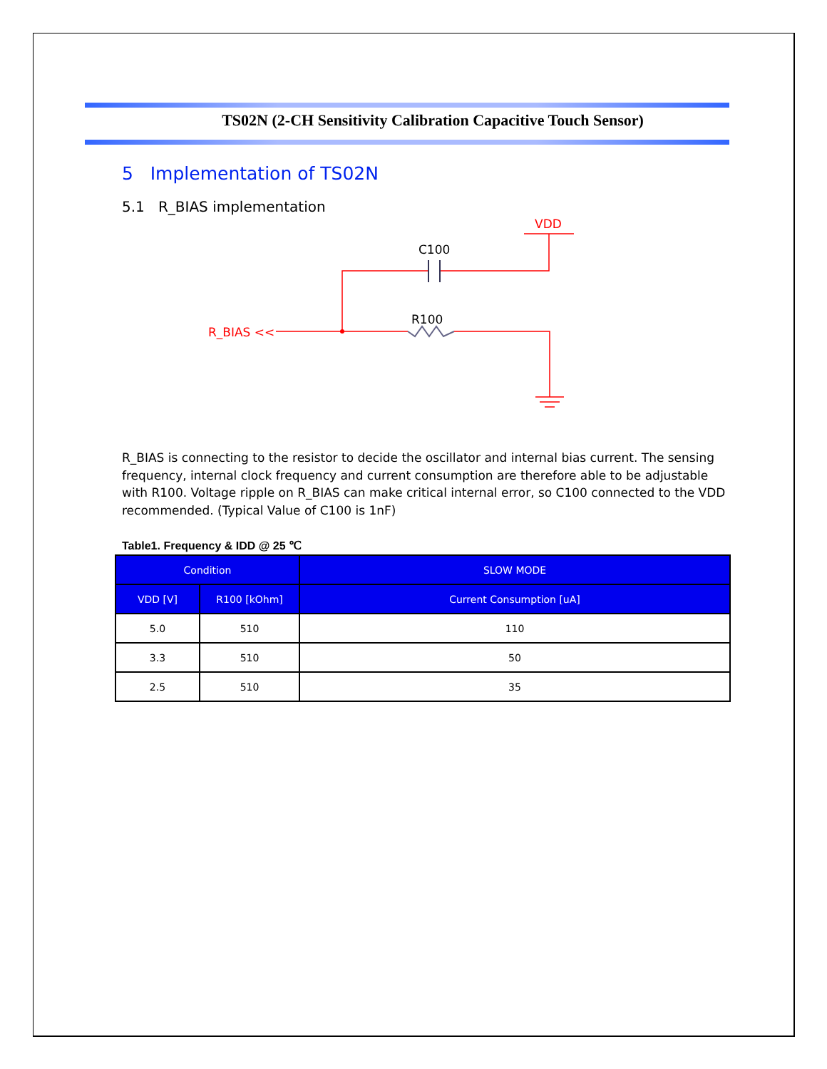TS02N (2-CH Sensitivity Calibration Capacitive Touch Sensor)
5 Implementation of TS02N
5.1 R_BIAS implementation
VDD
C100
R100
R_BIAS <<
R_BIAS is connecting to the resistor to decide the oscillator and internal bias current. The sensing frequency, internal clock frequency and current consumption are therefore able to be adjustable with R100. Voltage ripple on R_BIAS can make critical internal error, so C100 connected to the VDD recommended. (Typical Value of C100 is 1nF)
Table1. Frequency & IDD @ 25 ℃
| Condition | | SLOW MODE |
| --- | --- | --- |
| VDD [V] | R100 [kOhm] | Current Consumption [uA] |
| 5.0 | 510 | 110 |
| 3.3 | 510 | 50 |
| 2.5 | 510 | 35 |